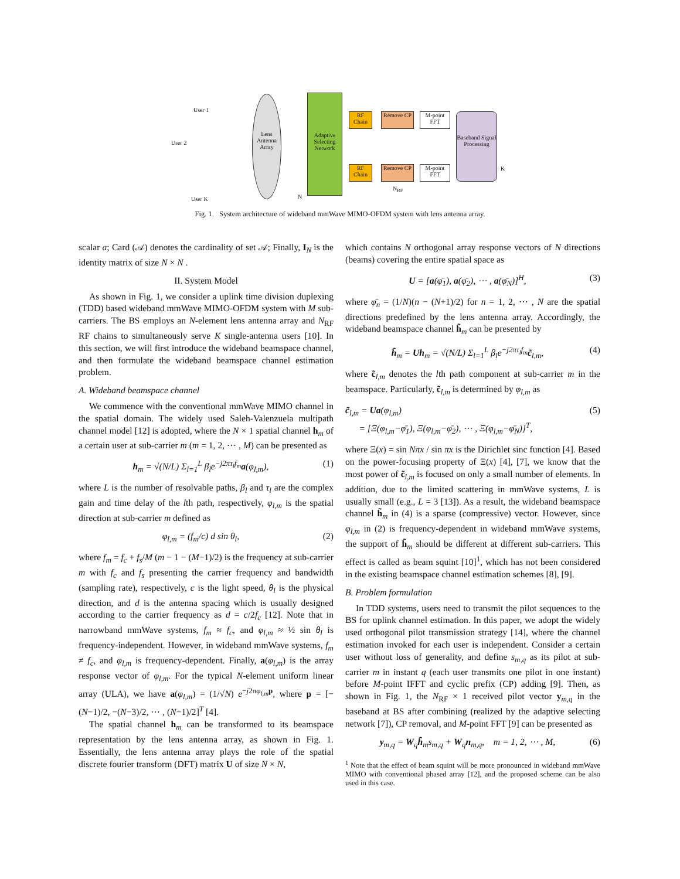User 1
User 2
User K
Lens Antenna Array
Adaptive Selecting Network
RF Chain
Remove CP
M-point FFT
RF Chain
Remove CP
M-point FFT
Baseband Signal Processing
N
N<sub>RF</sub>
K
Fig. 1. System architecture of wideband mmWave MIMO-OFDM system with lens antenna array.
scalar a; Card (𝒜) denotes the cardinality of set 𝒜; Finally, I<sub>N</sub> is the identity matrix of size N × N .
II. System Model
As shown in Fig. 1, we consider a uplink time division duplexing (TDD) based wideband mmWave MIMO-OFDM system with M sub-carriers. The BS employs an N-element lens antenna array and N<sub>RF</sub> RF chains to simultaneously serve K single-antenna users [10]. In this section, we will first introduce the wideband beamspace channel, and then formulate the wideband beamspace channel estimation problem.
A. Wideband beamspace channel
We commence with the conventional mmWave MIMO channel in the spatial domain. The widely used Saleh-Valenzuela multipath channel model [12] is adopted, where the N × 1 spatial channel h<sub>m</sub> of a certain user at sub-carrier m (m = 1, 2, ⋯ , M) can be presented as
h<sub>m</sub> = √(N/L) Σ<sub>l=1</sub><sup>L</sup> β<sub>l</sub>e<sup>−j2πτ<sub>l</sub>f<sub>m</sub></sup>a(φ<sub>l,m</sub>), (1)
where L is the number of resolvable paths, β<sub>l</sub> and τ<sub>l</sub> are the complex gain and time delay of the lth path, respectively, φ<sub>l,m</sub> is the spatial direction at sub-carrier m defined as
φ<sub>l,m</sub> = (f<sub>m</sub>/c) d sin θ<sub>l</sub>, (2)
where f<sub>m</sub> = f<sub>c</sub> + f<sub>s</sub>/M (m − 1 − (M−1)/2) is the frequency at sub-carrier m with f<sub>c</sub> and f<sub>s</sub> presenting the carrier frequency and bandwidth (sampling rate), respectively, c is the light speed, θ<sub>l</sub> is the physical direction, and d is the antenna spacing which is usually designed according to the carrier frequency as d = c/2f<sub>c</sub> [12]. Note that in narrowband mmWave systems, f<sub>m</sub> ≈ f<sub>c</sub>, and φ<sub>l,m</sub> ≈ ½ sin θ<sub>l</sub> is frequency-independent. However, in wideband mmWave systems, f<sub>m</sub> ≠ f<sub>c</sub>, and φ<sub>l,m</sub> is frequency-dependent. Finally, a(φ<sub>l,m</sub>) is the array response vector of φ<sub>l,m</sub>. For the typical N-element uniform linear array (ULA), we have a(φ<sub>l,m</sub>) = (1/√N) e<sup>−j2πφ<sub>l,m</sub> p</sup>, where p = [−(N−1)/2, −(N−3)/2, ⋯ , (N−1)/2]<sup>T</sup> [4].
The spatial channel h<sub>m</sub> can be transformed to its beamspace representation by the lens antenna array, as shown in Fig. 1. Essentially, the lens antenna array plays the role of the spatial discrete fourier transform (DFT) matrix U of size N × N,
which contains N orthogonal array response vectors of N directions (beams) covering the entire spatial space as
U = [a(φ̄<sub>1</sub>), a(φ̄<sub>2</sub>), ⋯ , a(φ̄<sub>N</sub>)]<sup>H</sup>, (3)
where φ̄<sub>n</sub> = (1/N)(n − (N+1)/2) for n = 1, 2, ⋯ , N are the spatial directions predefined by the lens antenna array. Accordingly, the wideband beamspace channel h̃<sub>m</sub> can be presented by
h̃<sub>m</sub> = Uh<sub>m</sub> = √(N/L) Σ<sub>l=1</sub><sup>L</sup> β<sub>l</sub>e<sup>−j2πτ<sub>l</sub>f<sub>m</sub></sup>c̃<sub>l,m</sub>, (4)
where c̃<sub>l,m</sub> denotes the lth path component at sub-carrier m in the beamspace. Particularly, c̃<sub>l,m</sub> is determined by φ<sub>l,m</sub> as
c̃<sub>l,m</sub> = Ua(φ<sub>l,m</sub>)
= [Ξ(φ<sub>l,m</sub>−φ̄<sub>1</sub>), Ξ(φ<sub>l,m</sub>−φ̄<sub>2</sub>), ⋯ , Ξ(φ<sub>l,m</sub>−φ̄<sub>N</sub>)]<sup>T</sup>, (5)
where Ξ(x) = sin Nπx / sin πx is the Dirichlet sinc function [4]. Based on the power-focusing property of Ξ(x) [4], [7], we know that the most power of c̃<sub>l,m</sub> is focused on only a small number of elements. In addition, due to the limited scattering in mmWave systems, L is usually small (e.g., L = 3 [13]). As a result, the wideband beamspace channel h̃<sub>m</sub> in (4) is a sparse (compressive) vector. However, since φ<sub>l,m</sub> in (2) is frequency-dependent in wideband mmWave systems, the support of h̃<sub>m</sub> should be different at different sub-carriers. This effect is called as beam squint [10]<sup>1</sup>, which has not been considered in the existing beamspace channel estimation schemes [8], [9].
B. Problem formulation
In TDD systems, users need to transmit the pilot sequences to the BS for uplink channel estimation. In this paper, we adopt the widely used orthogonal pilot transmission strategy [14], where the channel estimation invoked for each user is independent. Consider a certain user without loss of generality, and define s<sub>m,q</sub> as its pilot at sub-carrier m in instant q (each user transmits one pilot in one instant) before M-point IFFT and cyclic prefix (CP) adding [9]. Then, as shown in Fig. 1, the N<sub>RF</sub> × 1 received pilot vector y<sub>m,q</sub> in the baseband at BS after combining (realized by the adaptive selecting network [7]), CP removal, and M-point FFT [9] can be presented as
y<sub>m,q</sub> = W<sub>q</sub>h̃<sub>m</sub>s<sub>m,q</sub> + W<sub>q</sub>n<sub>m,q</sub>, m = 1, 2, ⋯ , M, (6)
<sup>1</sup> Note that the effect of beam squint will be more pronounced in wideband mmWave MIMO with conventional phased array [12], and the proposed scheme can be also used in this case.